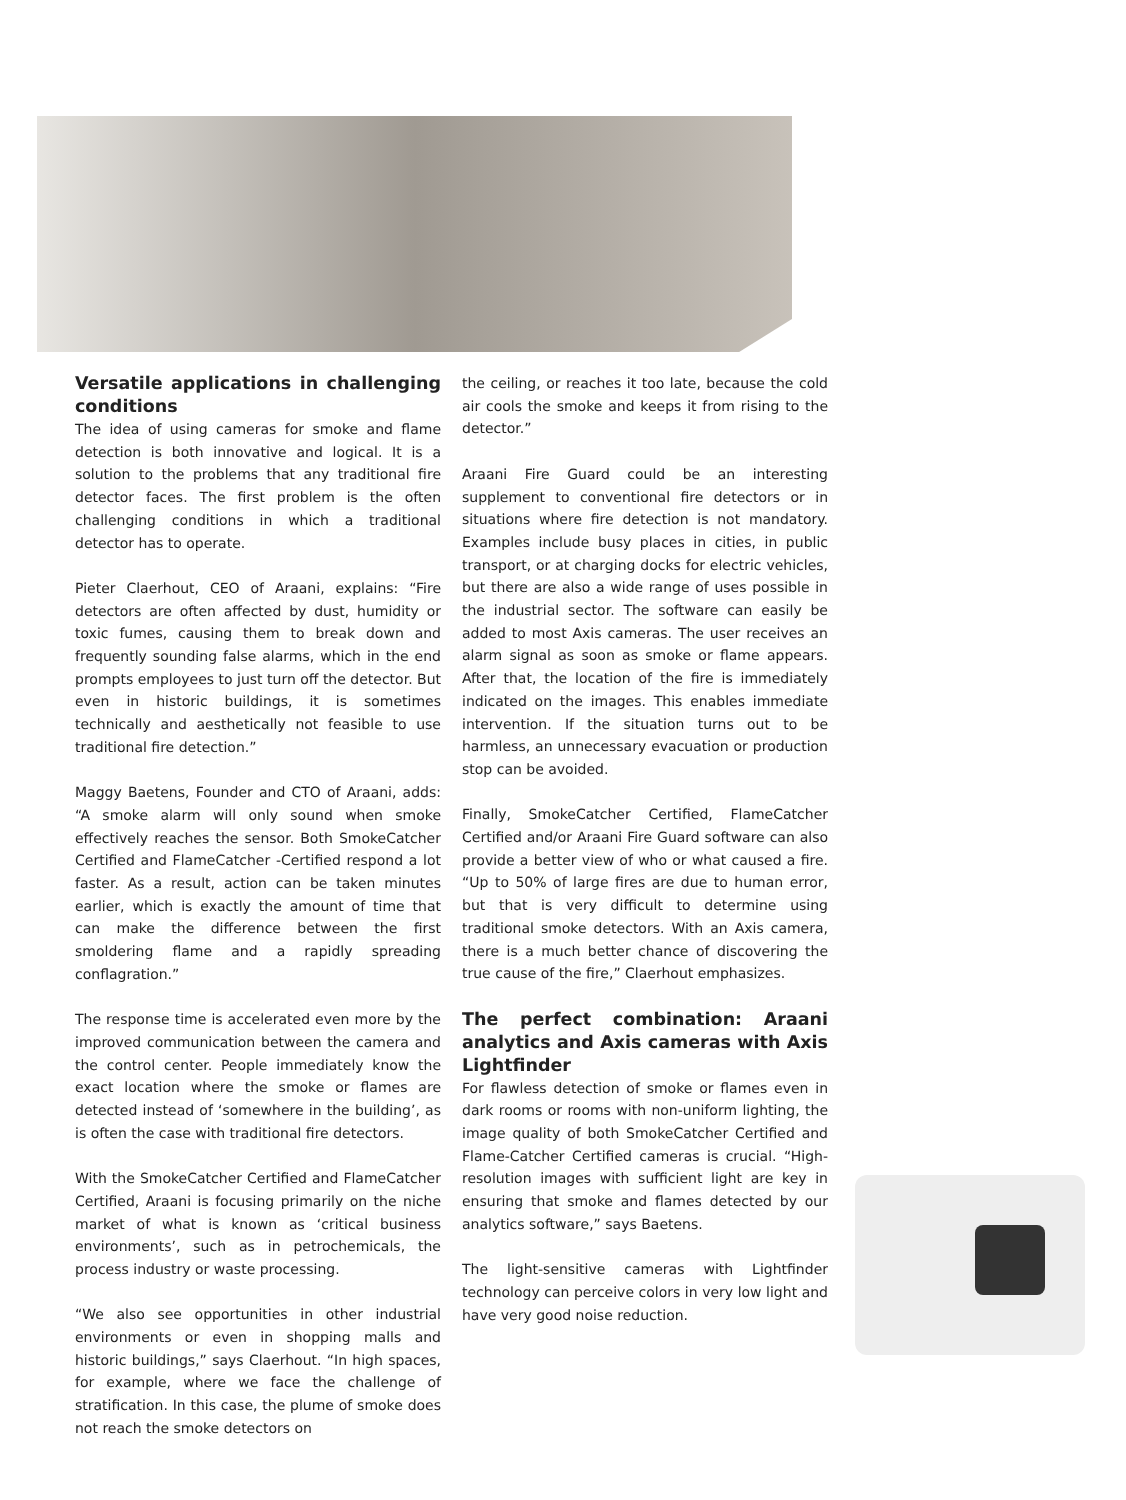Versatile applications in challenging conditions
The idea of using cameras for smoke and flame detection is both innovative and logical. It is a solution to the problems that any traditional fire detector faces. The first problem is the often challenging conditions in which a traditional detector has to operate.
Pieter Claerhout, CEO of Araani, explains: “Fire detectors are often affected by dust, humidity or toxic fumes, causing them to break down and frequently sounding false alarms, which in the end prompts employees to just turn off the detector. But even in historic buildings, it is sometimes technically and aesthetically not feasible to use traditional fire detection.”
Maggy Baetens, Founder and CTO of Araani, adds: “A smoke alarm will only sound when smoke effectively reaches the sensor. Both SmokeCatcher Certified and FlameCatcher -Certified respond a lot faster. As a result, action can be taken minutes earlier, which is exactly the amount of time that can make the difference between the first smoldering flame and a rapidly spreading conflagration.”
The response time is accelerated even more by the improved communication between the camera and the control center. People immediately know the exact location where the smoke or flames are detected instead of ‘somewhere in the building’, as is often the case with traditional fire detectors.
With the SmokeCatcher Certified and FlameCatcher Certified, Araani is focusing primarily on the niche market of what is known as ‘critical business environments’, such as in petrochemicals, the process industry or waste processing.
“We also see opportunities in other industrial environments or even in shopping malls and historic buildings,” says Claerhout. “In high spaces, for example, where we face the challenge of stratification. In this case, the plume of smoke does not reach the smoke detectors on
the ceiling, or reaches it too late, because the cold air cools the smoke and keeps it from rising to the detector.”
Araani Fire Guard could be an interesting supplement to conventional fire detectors or in situations where fire detection is not mandatory. Examples include busy places in cities, in public transport, or at charging docks for electric vehicles, but there are also a wide range of uses possible in the industrial sector. The software can easily be added to most Axis cameras. The user receives an alarm signal as soon as smoke or flame appears. After that, the location of the fire is immediately indicated on the images. This enables immediate intervention. If the situation turns out to be harmless, an unnecessary evacuation or production stop can be avoided.
Finally, SmokeCatcher Certified, FlameCatcher Certified and/or Araani Fire Guard software can also provide a better view of who or what caused a fire. “Up to 50% of large fires are due to human error, but that is very difficult to determine using traditional smoke detectors. With an Axis camera, there is a much better chance of discovering the true cause of the fire,” Claerhout emphasizes.
The perfect combination: Araani analytics and Axis cameras with Axis Lightfinder
For flawless detection of smoke or flames even in dark rooms or rooms with non-uniform lighting, the image quality of both SmokeCatcher Certified and Flame-Catcher Certified cameras is crucial. “High-resolution images with sufficient light are key in ensuring that smoke and flames detected by our analytics software,” says Baetens.
The light-sensitive cameras with Lightfinder technology can perceive colors in very low light and have very good noise reduction.